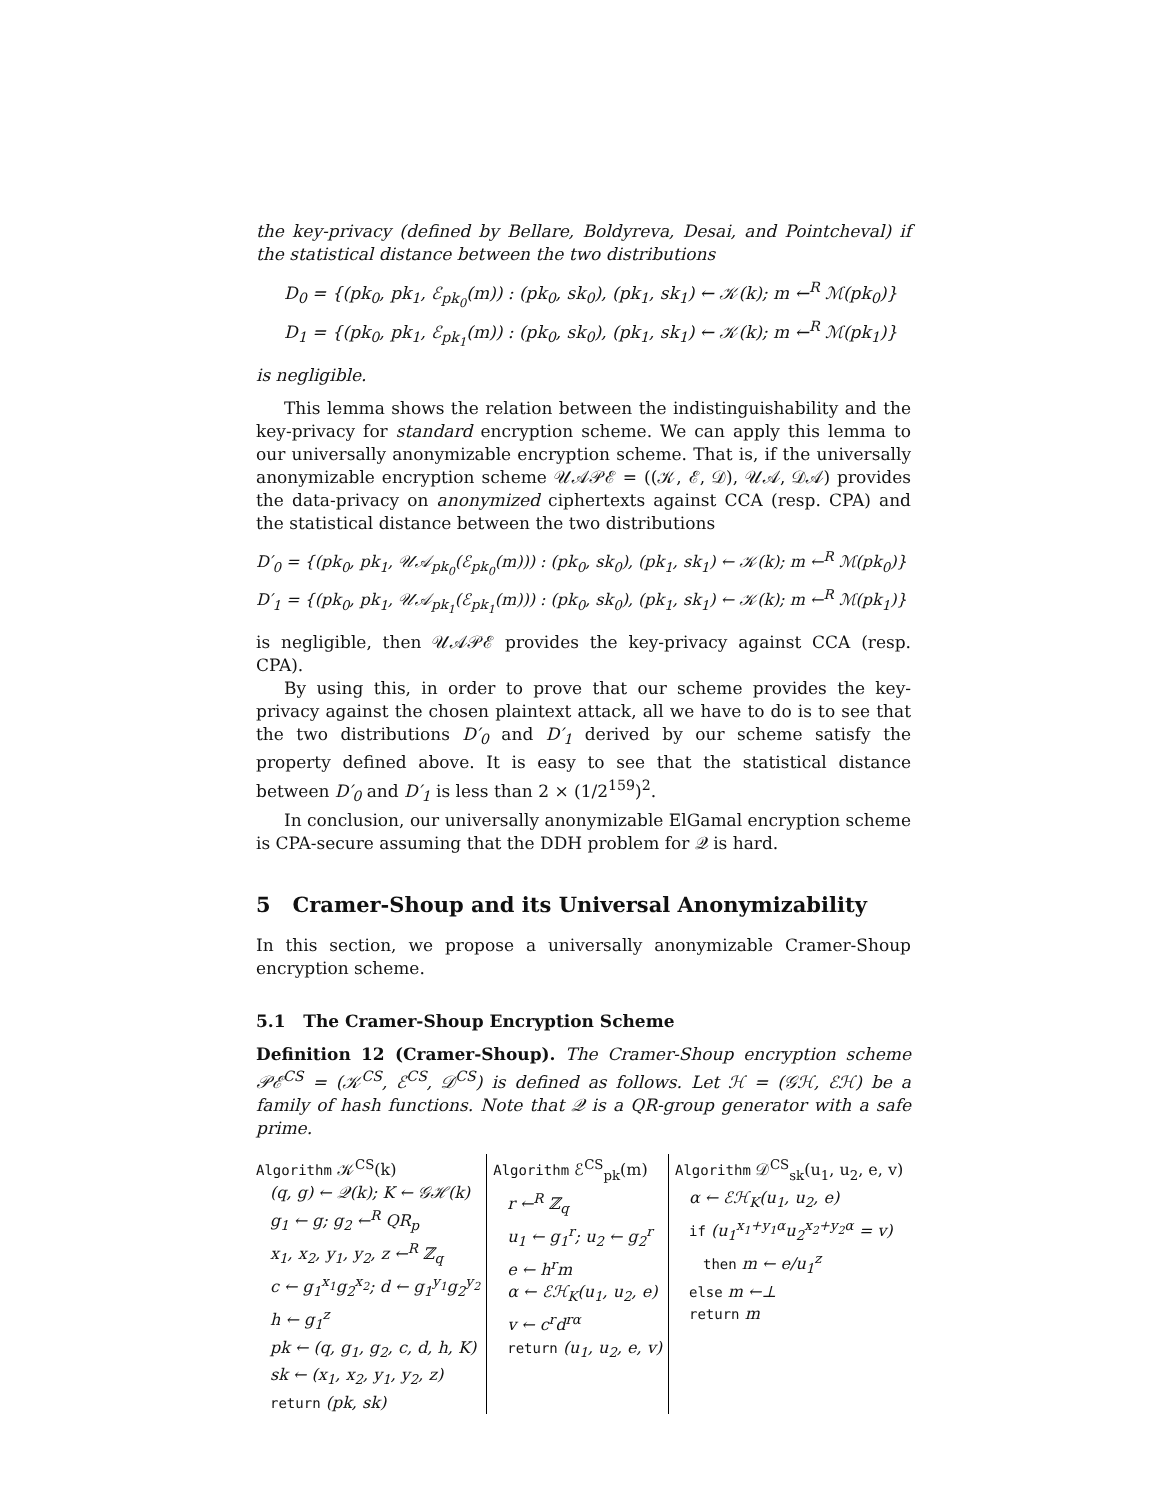the key-privacy (defined by Bellare, Boldyreva, Desai, and Pointcheval) if the statistical distance between the two distributions
D<sub>0</sub> = {(pk<sub>0</sub>, pk<sub>1</sub>, ℰ<sub>pk<sub>0</sub></sub>(m)) : (pk<sub>0</sub>, sk<sub>0</sub>), (pk<sub>1</sub>, sk<sub>1</sub>) ← 𝒦(k); m ←<sup>R</sup> ℳ(pk<sub>0</sub>)}
D<sub>1</sub> = {(pk<sub>0</sub>, pk<sub>1</sub>, ℰ<sub>pk<sub>1</sub></sub>(m)) : (pk<sub>0</sub>, sk<sub>0</sub>), (pk<sub>1</sub>, sk<sub>1</sub>) ← 𝒦(k); m ←<sup>R</sup> ℳ(pk<sub>1</sub>)}
is negligible.
This lemma shows the relation between the indistinguishability and the key-privacy for standard encryption scheme. We can apply this lemma to our universally anonymizable encryption scheme. That is, if the universally anonymizable encryption scheme 𝒰𝒜𝒫ℰ = ((𝒦, ℰ, 𝒟), 𝒰𝒜, 𝒟𝒜) provides the data-privacy on anonymized ciphertexts against CCA (resp. CPA) and the statistical distance between the two distributions
D′<sub>0</sub> = {(pk<sub>0</sub>, pk<sub>1</sub>, 𝒰𝒜<sub>pk<sub>0</sub></sub>(ℰ<sub>pk<sub>0</sub></sub>(m))) : (pk<sub>0</sub>, sk<sub>0</sub>), (pk<sub>1</sub>, sk<sub>1</sub>) ← 𝒦(k); m ←<sup>R</sup> ℳ(pk<sub>0</sub>)}
D′<sub>1</sub> = {(pk<sub>0</sub>, pk<sub>1</sub>, 𝒰𝒜<sub>pk<sub>1</sub></sub>(ℰ<sub>pk<sub>1</sub></sub>(m))) : (pk<sub>0</sub>, sk<sub>0</sub>), (pk<sub>1</sub>, sk<sub>1</sub>) ← 𝒦(k); m ←<sup>R</sup> ℳ(pk<sub>1</sub>)}
is negligible, then 𝒰𝒜𝒫ℰ provides the key-privacy against CCA (resp. CPA).
By using this, in order to prove that our scheme provides the key-privacy against the chosen plaintext attack, all we have to do is to see that the two distributions D′<sub>0</sub> and D′<sub>1</sub> derived by our scheme satisfy the property defined above. It is easy to see that the statistical distance between D′<sub>0</sub> and D′<sub>1</sub> is less than 2 × (1/2<sup>159</sup>)<sup>2</sup>.
In conclusion, our universally anonymizable ElGamal encryption scheme is CPA-secure assuming that the DDH problem for 𝒬 is hard.
5 Cramer-Shoup and its Universal Anonymizability
In this section, we propose a universally anonymizable Cramer-Shoup encryption scheme.
5.1 The Cramer-Shoup Encryption Scheme
Definition 12 (Cramer-Shoup). The Cramer-Shoup encryption scheme 𝒫ℰ<sup>CS</sup> = (𝒦<sup>CS</sup>, ℰ<sup>CS</sup>, 𝒟<sup>CS</sup>) is defined as follows. Let ℋ = (𝒢ℋ, ℰℋ) be a family of hash functions. Note that 𝒬 is a QR-group generator with a safe prime.
Algorithm 𝒦<sup>CS</sup>(k)
(q, g) ← 𝒬(k); K ← 𝒢ℋ(k)
g<sub>1</sub> ← g; g<sub>2</sub> ←<sup>R</sup> QR<sub>p</sub>
x<sub>1</sub>, x<sub>2</sub>, y<sub>1</sub>, y<sub>2</sub>, z ←<sup>R</sup> ℤ<sub>q</sub>
c ← g<sub>1</sub><sup>x<sub>1</sub></sup>g<sub>2</sub><sup>x<sub>2</sub></sup>; d ← g<sub>1</sub><sup>y<sub>1</sub></sup>g<sub>2</sub><sup>y<sub>2</sub></sup>
h ← g<sub>1</sub><sup>z</sup>
pk ← (q, g<sub>1</sub>, g<sub>2</sub>, c, d, h, K)
sk ← (x<sub>1</sub>, x<sub>2</sub>, y<sub>1</sub>, y<sub>2</sub>, z)
return (pk, sk)
Algorithm ℰ<sup>CS</sup><sub>pk</sub>(m)
r ←<sup>R</sup> ℤ<sub>q</sub>
u<sub>1</sub> ← g<sub>1</sub><sup>r</sup>; u<sub>2</sub> ← g<sub>2</sub><sup>r</sup>
e ← h<sup>r</sup>m
α ← ℰℋ<sub>K</sub>(u<sub>1</sub>, u<sub>2</sub>, e)
v ← c<sup>r</sup>d<sup>rα</sup>
return (u<sub>1</sub>, u<sub>2</sub>, e, v)
Algorithm 𝒟<sup>CS</sup><sub>sk</sub>(u<sub>1</sub>, u<sub>2</sub>, e, v)
α ← ℰℋ<sub>K</sub>(u<sub>1</sub>, u<sub>2</sub>, e)
if (u<sub>1</sub><sup>x<sub>1</sub>+y<sub>1</sub>α</sup>u<sub>2</sub><sup>x<sub>2</sub>+y<sub>2</sub>α</sup> = v)
then m ← e/u<sub>1</sub><sup>z</sup>
else m ←⊥
return m